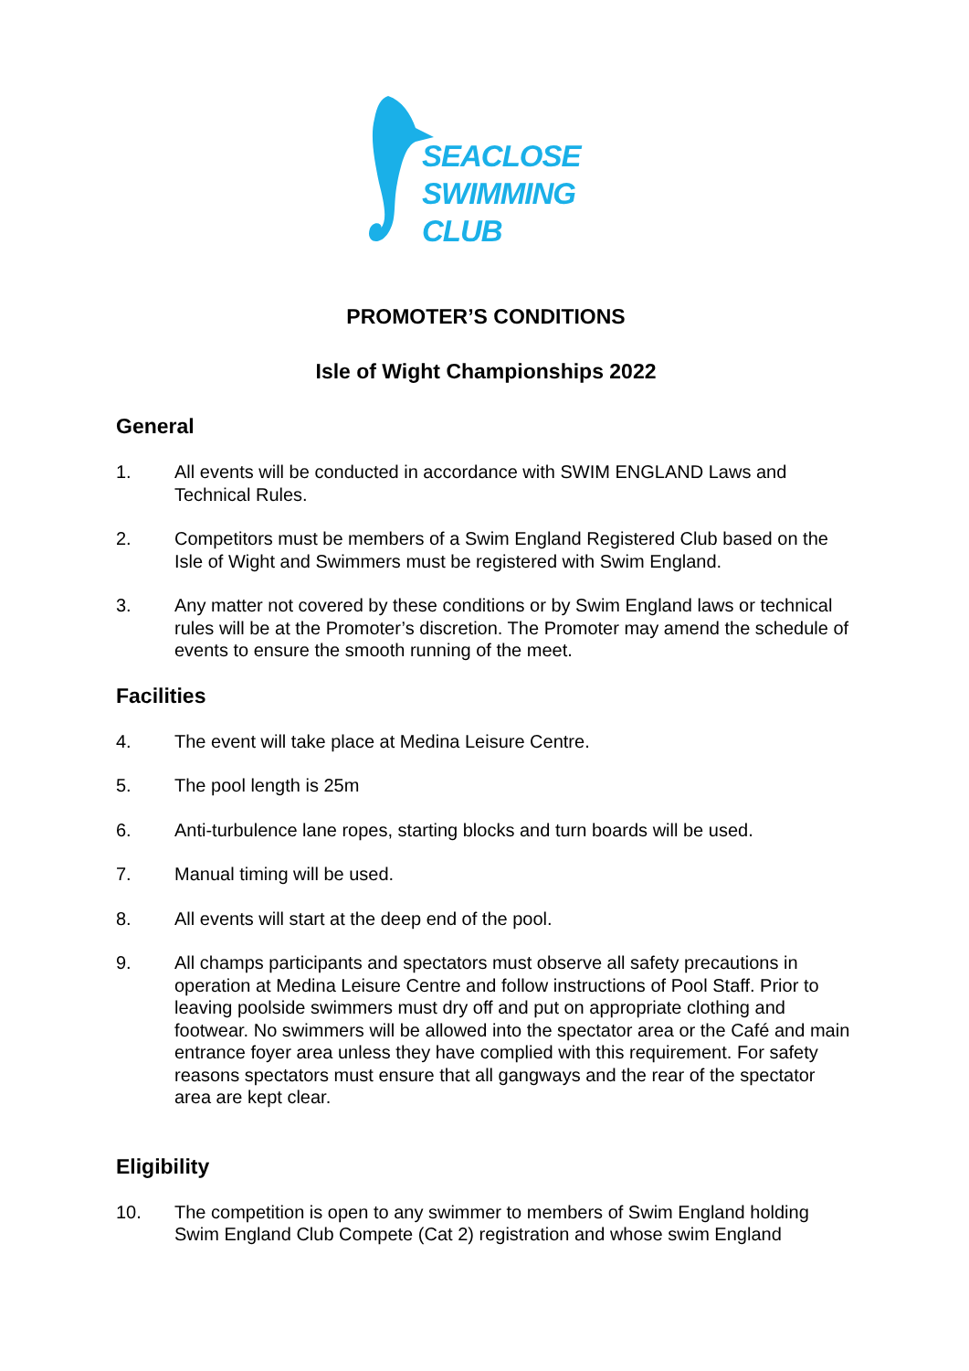SEACLOSE
SWIMMING
CLUB
PROMOTER’S CONDITIONS
Isle of Wight Championships 2022
General
1. All events will be conducted in accordance with SWIM ENGLAND Laws and Technical Rules.
2. Competitors must be members of a Swim England Registered Club based on the Isle of Wight and Swimmers must be registered with Swim England.
3. Any matter not covered by these conditions or by Swim England laws or technical rules will be at the Promoter’s discretion. The Promoter may amend the schedule of events to ensure the smooth running of the meet.
Facilities
4. The event will take place at Medina Leisure Centre.
5. The pool length is 25m
6. Anti-turbulence lane ropes, starting blocks and turn boards will be used.
7. Manual timing will be used.
8. All events will start at the deep end of the pool.
9. All champs participants and spectators must observe all safety precautions in operation at Medina Leisure Centre and follow instructions of Pool Staff. Prior to leaving poolside swimmers must dry off and put on appropriate clothing and footwear. No swimmers will be allowed into the spectator area or the Café and main entrance foyer area unless they have complied with this requirement. For safety reasons spectators must ensure that all gangways and the rear of the spectator area are kept clear.
Eligibility
10. The competition is open to any swimmer to members of Swim England holding Swim England Club Compete (Cat 2) registration and whose swim England